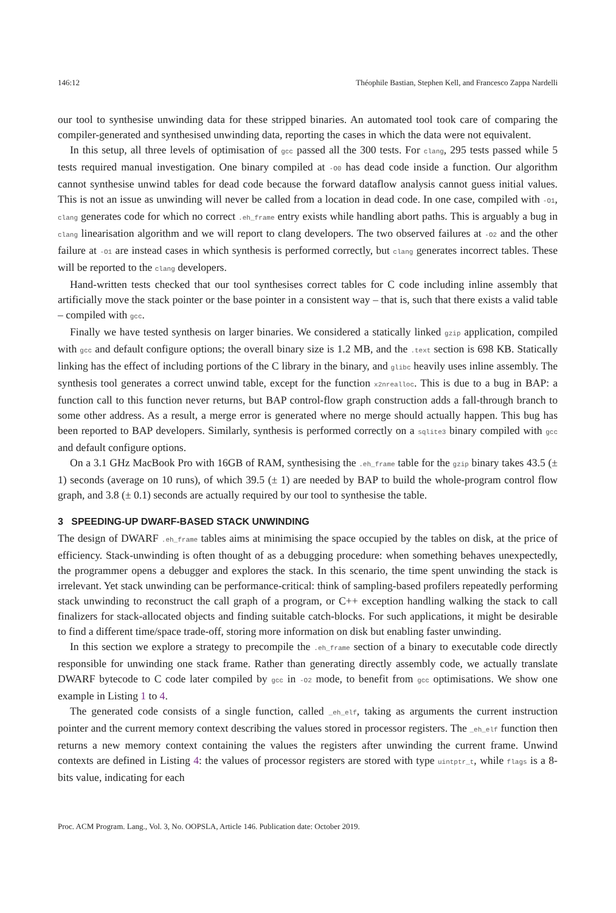146:12 Théophile Bastian, Stephen Kell, and Francesco Zappa Nardelli
our tool to synthesise unwinding data for these stripped binaries. An automated tool took care of comparing the compiler-generated and synthesised unwinding data, reporting the cases in which the data were not equivalent.
In this setup, all three levels of optimisation of gcc passed all the 300 tests. For clang, 295 tests passed while 5 tests required manual investigation. One binary compiled at -O0 has dead code inside a function. Our algorithm cannot synthesise unwind tables for dead code because the forward dataflow analysis cannot guess initial values. This is not an issue as unwinding will never be called from a location in dead code. In one case, compiled with -O1, clang generates code for which no correct .eh_frame entry exists while handling abort paths. This is arguably a bug in clang linearisation algorithm and we will report to clang developers. The two observed failures at -O2 and the other failure at -O1 are instead cases in which synthesis is performed correctly, but clang generates incorrect tables. These will be reported to the clang developers.
Hand-written tests checked that our tool synthesises correct tables for C code including inline assembly that artificially move the stack pointer or the base pointer in a consistent way – that is, such that there exists a valid table – compiled with gcc.
Finally we have tested synthesis on larger binaries. We considered a statically linked gzip application, compiled with gcc and default configure options; the overall binary size is 1.2 MB, and the .text section is 698 KB. Statically linking has the effect of including portions of the C library in the binary, and glibc heavily uses inline assembly. The synthesis tool generates a correct unwind table, except for the function x2nrealloc. This is due to a bug in BAP: a function call to this function never returns, but BAP control-flow graph construction adds a fall-through branch to some other address. As a result, a merge error is generated where no merge should actually happen. This bug has been reported to BAP developers. Similarly, synthesis is performed correctly on a sqlite3 binary compiled with gcc and default configure options.
On a 3.1 GHz MacBook Pro with 16GB of RAM, synthesising the .eh_frame table for the gzip binary takes 43.5 (± 1) seconds (average on 10 runs), of which 39.5 (± 1) are needed by BAP to build the whole-program control flow graph, and 3.8 (± 0.1) seconds are actually required by our tool to synthesise the table.
3 SPEEDING-UP DWARF-BASED STACK UNWINDING
The design of DWARF .eh_frame tables aims at minimising the space occupied by the tables on disk, at the price of efficiency. Stack-unwinding is often thought of as a debugging procedure: when something behaves unexpectedly, the programmer opens a debugger and explores the stack. In this scenario, the time spent unwinding the stack is irrelevant. Yet stack unwinding can be performance-critical: think of sampling-based profilers repeatedly performing stack unwinding to reconstruct the call graph of a program, or C++ exception handling walking the stack to call finalizers for stack-allocated objects and finding suitable catch-blocks. For such applications, it might be desirable to find a different time/space trade-off, storing more information on disk but enabling faster unwinding.
In this section we explore a strategy to precompile the .eh_frame section of a binary to executable code directly responsible for unwinding one stack frame. Rather than generating directly assembly code, we actually translate DWARF bytecode to C code later compiled by gcc in -O2 mode, to benefit from gcc optimisations. We show one example in Listing 1 to 4.
The generated code consists of a single function, called _eh_elf, taking as arguments the current instruction pointer and the current memory context describing the values stored in processor registers. The _eh_elf function then returns a new memory context containing the values the registers after unwinding the current frame. Unwind contexts are defined in Listing 4: the values of processor registers are stored with type uintptr_t, while flags is a 8-bits value, indicating for each
Proc. ACM Program. Lang., Vol. 3, No. OOPSLA, Article 146. Publication date: October 2019.